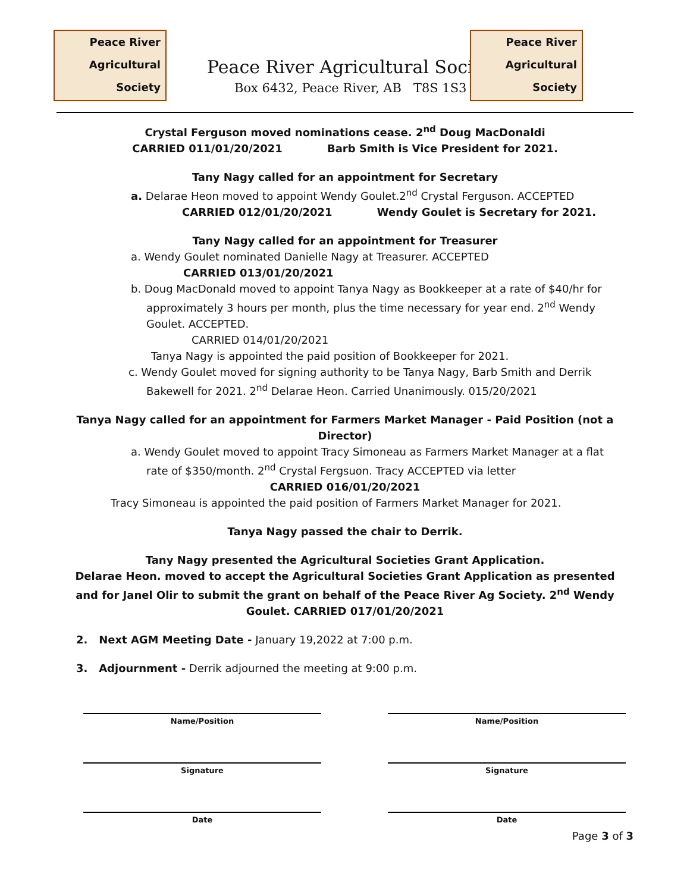Peace River
Agricultural
Society
Peace River Agricultural Socie
Box 6432, Peace River, AB T8S 1S3
Peace River
Agricultural
Society
Crystal Ferguson moved nominations cease. 2<sup>nd</sup> Doug MacDonaldi
CARRIED 011/01/20/2021 Barb Smith is Vice President for 2021.
Tany Nagy called for an appointment for Secretary
a. Delarae Heon moved to appoint Wendy Goulet.2<sup>nd</sup> Crystal Ferguson. ACCEPTED
CARRIED 012/01/20/2021 Wendy Goulet is Secretary for 2021.
Tany Nagy called for an appointment for Treasurer
a. Wendy Goulet nominated Danielle Nagy at Treasurer. ACCEPTED
CARRIED 013/01/20/2021
b. Doug MacDonald moved to appoint Tanya Nagy as Bookkeeper at a rate of $40/hr for approximately 3 hours per month, plus the time necessary for year end. 2<sup>nd</sup> Wendy Goulet. ACCEPTED.
CARRIED 014/01/20/2021
Tanya Nagy is appointed the paid position of Bookkeeper for 2021.
c. Wendy Goulet moved for signing authority to be Tanya Nagy, Barb Smith and Derrik Bakewell for 2021. 2<sup>nd</sup> Delarae Heon. Carried Unanimously. 015/20/2021
Tanya Nagy called for an appointment for Farmers Market Manager - Paid Position (not a Director)
a. Wendy Goulet moved to appoint Tracy Simoneau as Farmers Market Manager at a flat rate of $350/month. 2<sup>nd</sup> Crystal Fergsuon. Tracy ACCEPTED via letter
CARRIED 016/01/20/2021
Tracy Simoneau is appointed the paid position of Farmers Market Manager for 2021.
Tanya Nagy passed the chair to Derrik.
Tany Nagy presented the Agricultural Societies Grant Application.
Delarae Heon. moved to accept the Agricultural Societies Grant Application as presented and for Janel Olir to submit the grant on behalf of the Peace River Ag Society. 2<sup>nd</sup> Wendy Goulet. CARRIED 017/01/20/2021
2. Next AGM Meeting Date - January 19,2022 at 7:00 p.m.
3. Adjournment - Derrik adjourned the meeting at 9:00 p.m.
Name/Position Name/Position
Signature Signature
Date Date
Page 3 of 3